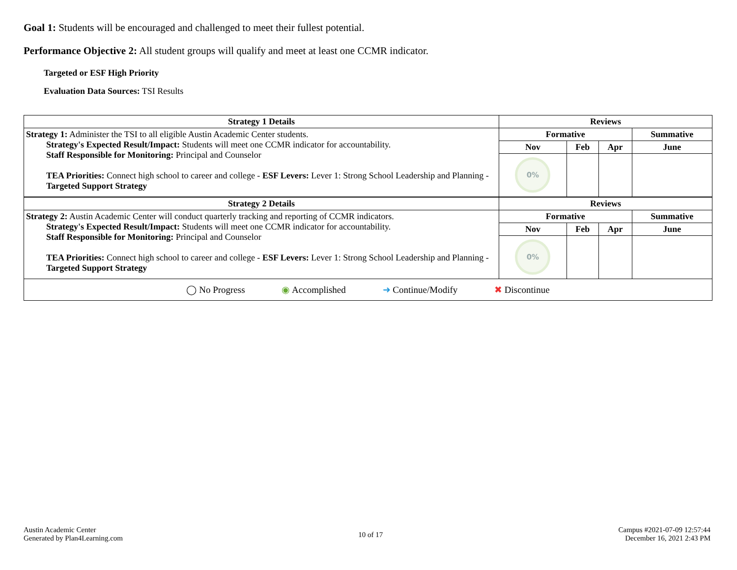Goal 1: Students will be encouraged and challenged to meet their fullest potential.
Performance Objective 2: All student groups will qualify and meet at least one CCMR indicator.
Targeted or ESF High Priority
Evaluation Data Sources: TSI Results
| Strategy 1 Details | Reviews | | | |
| --- | --- | --- | --- | --- |
| Strategy 1: Administer the TSI to all eligible Austin Academic Center students. Strategy's Expected Result/Impact: Students will meet one CCMR indicator for accountability. Staff Responsible for Monitoring: Principal and Counselor TEA Priorities: Connect high school to career and college - ESF Levers: Lever 1: Strong School Leadership and Planning - Targeted Support Strategy | Formative | | | Summative |
| | Nov | Feb | Apr | June |
| | 0% | | | |
| Strategy 2 Details | Reviews | | | |
| Strategy 2: Austin Academic Center will conduct quarterly tracking and reporting of CCMR indicators. Strategy's Expected Result/Impact: Students will meet one CCMR indicator for accountability. Staff Responsible for Monitoring: Principal and Counselor TEA Priorities: Connect high school to career and college - ESF Levers: Lever 1: Strong School Leadership and Planning - Targeted Support Strategy | Formative | | | Summative |
| | Nov | Feb | Apr | June |
| | 0% | | | |
| ◯ No Progress ◉ Accomplished ➜ Continue/Modify ✖ Discontinue | | | | |
Austin Academic Center
Generated by Plan4Learning.com
10 of 17
Campus #2021-07-09 12:57:44
December 16, 2021 2:43 PM